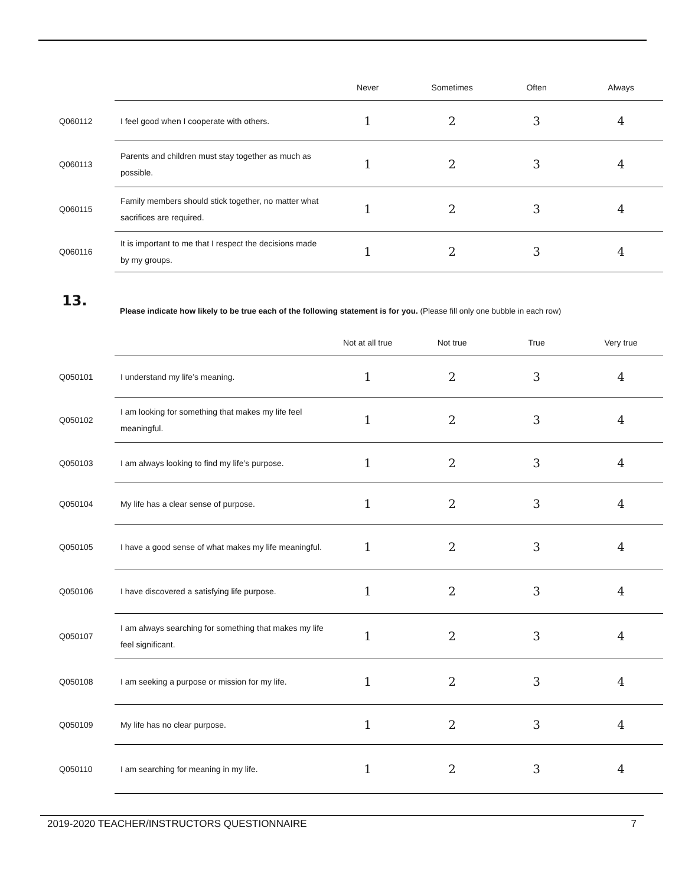| | | Never | Sometimes | Often | Always |
| --- | --- | --- | --- | --- | --- |
| Q060112 | I feel good when I cooperate with others. | 1 | 2 | 3 | 4 |
| Q060113 | Parents and children must stay together as much as possible. | 1 | 2 | 3 | 4 |
| Q060115 | Family members should stick together, no matter what sacrifices are required. | 1 | 2 | 3 | 4 |
| Q060116 | It is important to me that I respect the decisions made by my groups. | 1 | 2 | 3 | 4 |
13.
Please indicate how likely to be true each of the following statement is for you. (Please fill only one bubble in each row)
| | | Not at all true | Not true | True | Very true |
| --- | --- | --- | --- | --- | --- |
| Q050101 | I understand my life’s meaning. | 1 | 2 | 3 | 4 |
| Q050102 | I am looking for something that makes my life feel meaningful. | 1 | 2 | 3 | 4 |
| Q050103 | I am always looking to find my life’s purpose. | 1 | 2 | 3 | 4 |
| Q050104 | My life has a clear sense of purpose. | 1 | 2 | 3 | 4 |
| Q050105 | I have a good sense of what makes my life meaningful. | 1 | 2 | 3 | 4 |
| Q050106 | I have discovered a satisfying life purpose. | 1 | 2 | 3 | 4 |
| Q050107 | I am always searching for something that makes my life feel significant. | 1 | 2 | 3 | 4 |
| Q050108 | I am seeking a purpose or mission for my life. | 1 | 2 | 3 | 4 |
| Q050109 | My life has no clear purpose. | 1 | 2 | 3 | 4 |
| Q050110 | I am searching for meaning in my life. | 1 | 2 | 3 | 4 |
2019-2020 TEACHER/INSTRUCTORS QUESTIONNAIRE 7